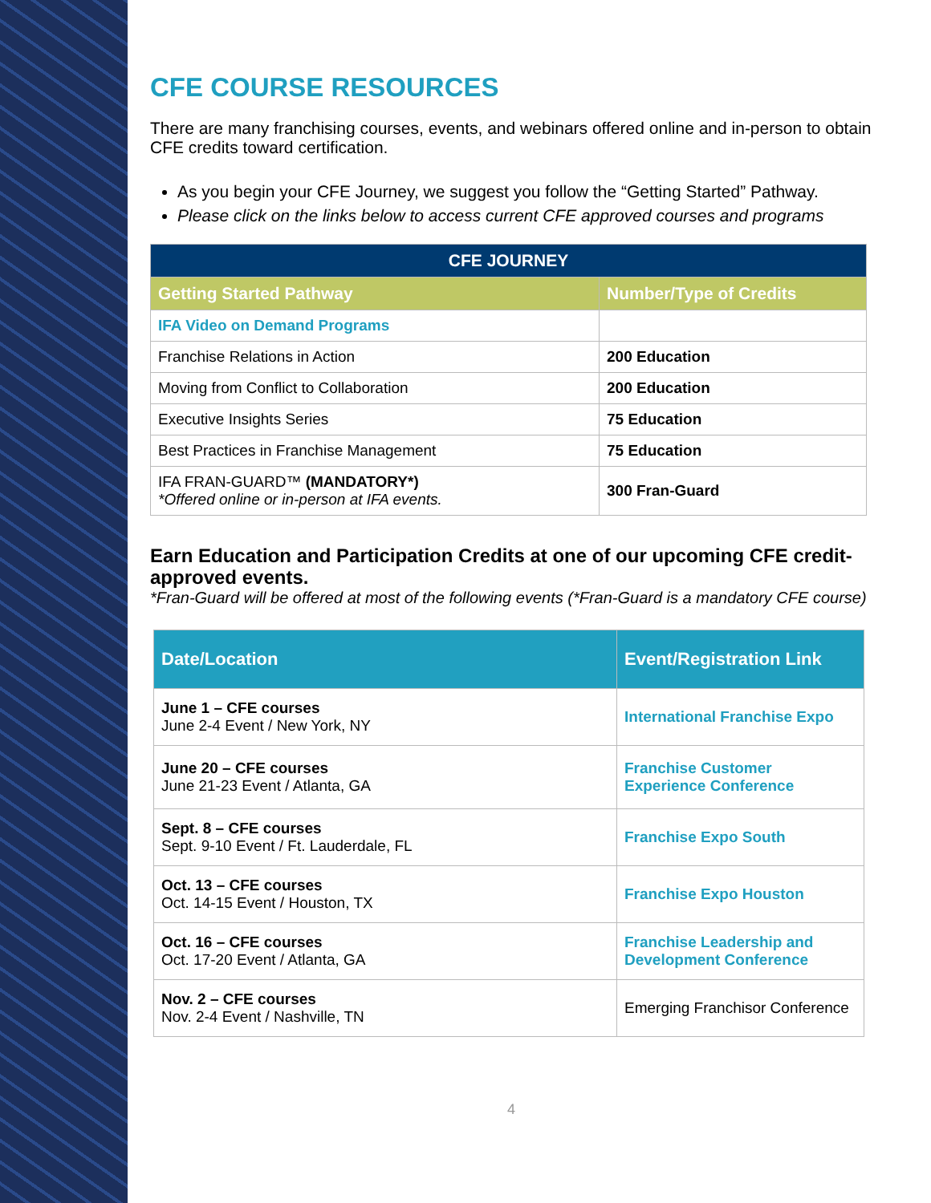CFE COURSE RESOURCES
There are many franchising courses, events, and webinars offered online and in-person to obtain CFE credits toward certification.
As you begin your CFE Journey, we suggest you follow the “Getting Started” Pathway.
Please click on the links below to access current CFE approved courses and programs
| CFE JOURNEY | |
| --- | --- |
| Getting Started Pathway | Number/Type of Credits |
| IFA Video on Demand Programs | |
| Franchise Relations in Action | 200 Education |
| Moving from Conflict to Collaboration | 200 Education |
| Executive Insights Series | 75 Education |
| Best Practices in Franchise Management | 75 Education |
| IFA FRAN-GUARD™ (MANDATORY*) *Offered online or in-person at IFA events. | 300 Fran-Guard |
Earn Education and Participation Credits at one of our upcoming CFE credit-approved events.
*Fran-Guard will be offered at most of the following events (*Fran-Guard is a mandatory CFE course)
| Date/Location | Event/Registration Link |
| --- | --- |
| June 1 – CFE courses June 2-4 Event / New York, NY | International Franchise Expo |
| June 20 – CFE courses June 21-23 Event / Atlanta, GA | Franchise Customer Experience Conference |
| Sept. 8 – CFE courses Sept. 9-10 Event / Ft. Lauderdale, FL | Franchise Expo South |
| Oct. 13 – CFE courses Oct. 14-15 Event / Houston, TX | Franchise Expo Houston |
| Oct. 16 – CFE courses Oct. 17-20 Event / Atlanta, GA | Franchise Leadership and Development Conference |
| Nov. 2 – CFE courses Nov. 2-4 Event / Nashville, TN | Emerging Franchisor Conference |
4